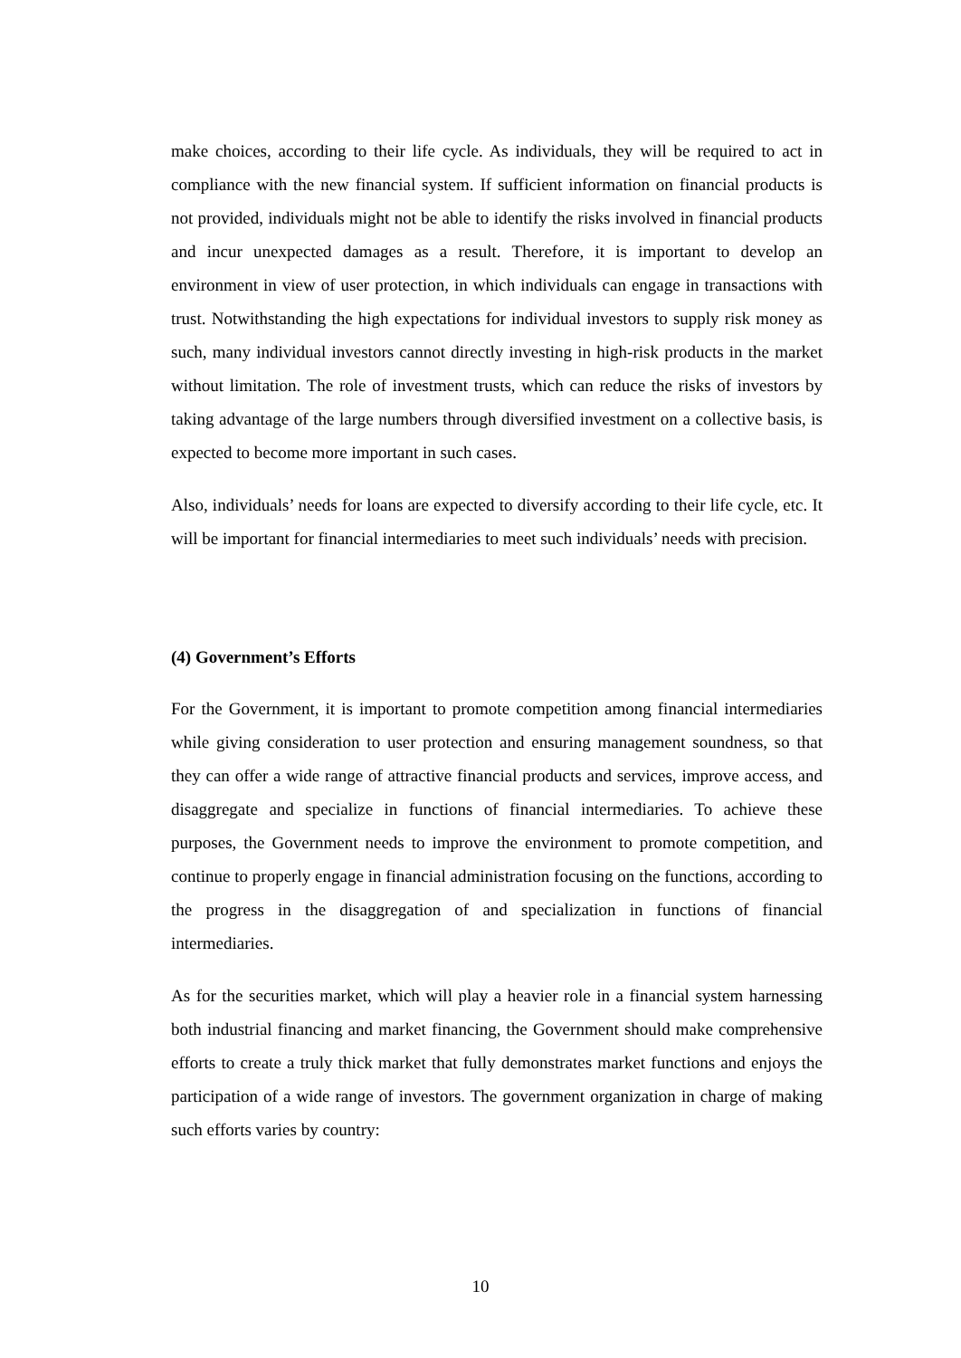make choices, according to their life cycle. As individuals, they will be required to act in compliance with the new financial system. If sufficient information on financial products is not provided, individuals might not be able to identify the risks involved in financial products and incur unexpected damages as a result. Therefore, it is important to develop an environment in view of user protection, in which individuals can engage in transactions with trust. Notwithstanding the high expectations for individual investors to supply risk money as such, many individual investors cannot directly investing in high-risk products in the market without limitation. The role of investment trusts, which can reduce the risks of investors by taking advantage of the large numbers through diversified investment on a collective basis, is expected to become more important in such cases.
Also, individuals’ needs for loans are expected to diversify according to their life cycle, etc. It will be important for financial intermediaries to meet such individuals’ needs with precision.
(4) Government’s Efforts
For the Government, it is important to promote competition among financial intermediaries while giving consideration to user protection and ensuring management soundness, so that they can offer a wide range of attractive financial products and services, improve access, and disaggregate and specialize in functions of financial intermediaries. To achieve these purposes, the Government needs to improve the environment to promote competition, and continue to properly engage in financial administration focusing on the functions, according to the progress in the disaggregation of and specialization in functions of financial intermediaries.
As for the securities market, which will play a heavier role in a financial system harnessing both industrial financing and market financing, the Government should make comprehensive efforts to create a truly thick market that fully demonstrates market functions and enjoys the participation of a wide range of investors. The government organization in charge of making such efforts varies by country:
10